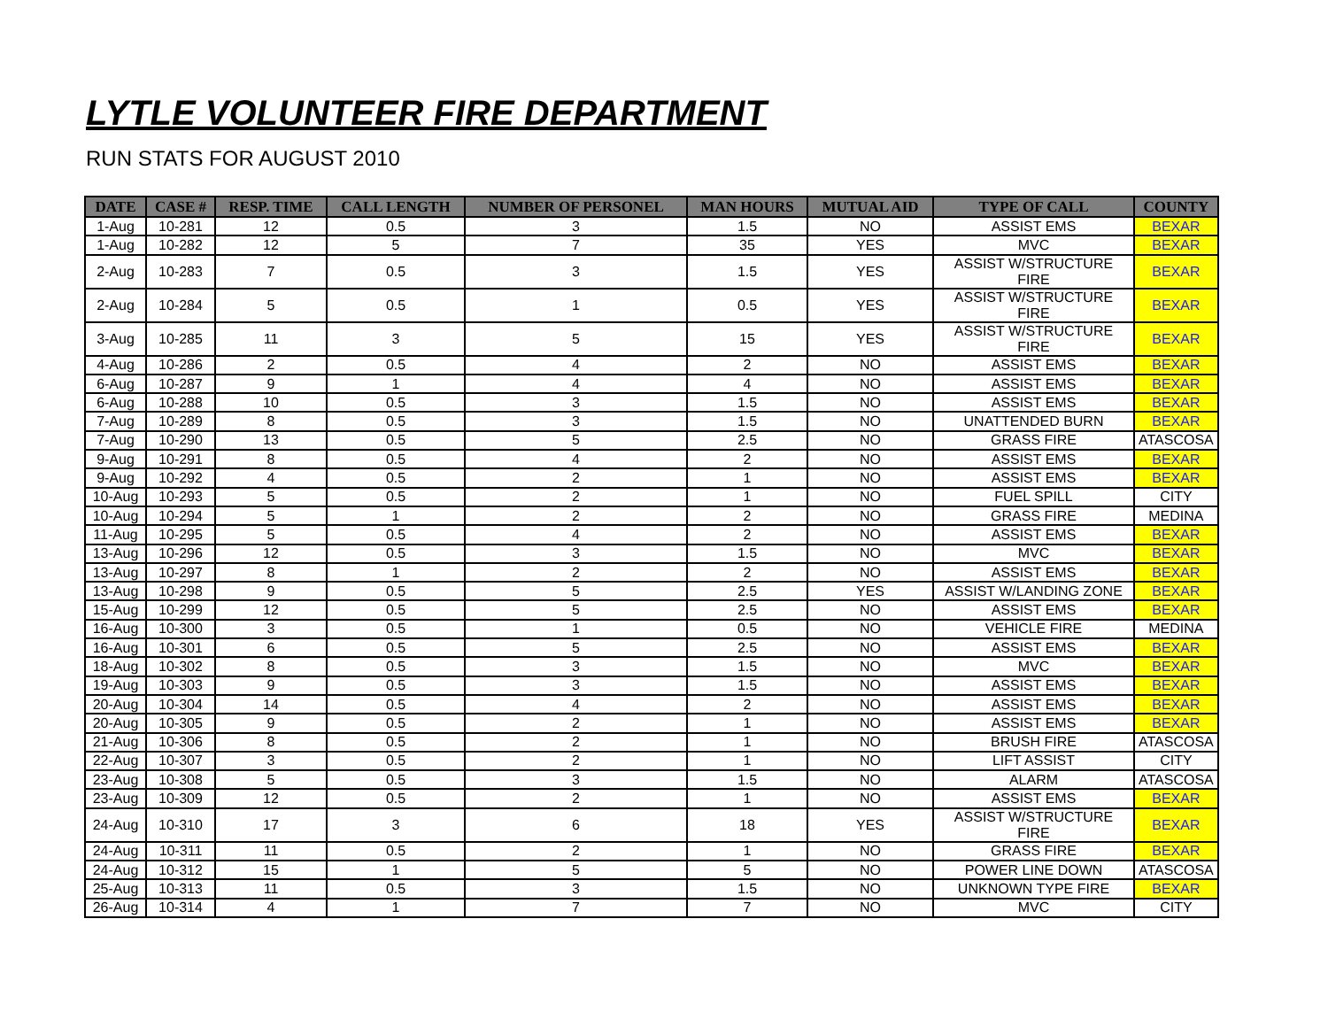LYTLE VOLUNTEER FIRE DEPARTMENT
RUN STATS FOR AUGUST 2010
| DATE | CASE # | RESP. TIME | CALL LENGTH | NUMBER OF PERSONEL | MAN HOURS | MUTUAL AID | TYPE OF CALL | COUNTY |
| --- | --- | --- | --- | --- | --- | --- | --- | --- |
| 1-Aug | 10-281 | 12 | 0.5 | 3 | 1.5 | NO | ASSIST EMS | BEXAR |
| 1-Aug | 10-282 | 12 | 5 | 7 | 35 | YES | MVC | BEXAR |
| 2-Aug | 10-283 | 7 | 0.5 | 3 | 1.5 | YES | ASSIST W/STRUCTURE FIRE | BEXAR |
| 2-Aug | 10-284 | 5 | 0.5 | 1 | 0.5 | YES | ASSIST W/STRUCTURE FIRE | BEXAR |
| 3-Aug | 10-285 | 11 | 3 | 5 | 15 | YES | ASSIST W/STRUCTURE FIRE | BEXAR |
| 4-Aug | 10-286 | 2 | 0.5 | 4 | 2 | NO | ASSIST EMS | BEXAR |
| 6-Aug | 10-287 | 9 | 1 | 4 | 4 | NO | ASSIST EMS | BEXAR |
| 6-Aug | 10-288 | 10 | 0.5 | 3 | 1.5 | NO | ASSIST EMS | BEXAR |
| 7-Aug | 10-289 | 8 | 0.5 | 3 | 1.5 | NO | UNATTENDED BURN | BEXAR |
| 7-Aug | 10-290 | 13 | 0.5 | 5 | 2.5 | NO | GRASS FIRE | ATASCOSA |
| 9-Aug | 10-291 | 8 | 0.5 | 4 | 2 | NO | ASSIST EMS | BEXAR |
| 9-Aug | 10-292 | 4 | 0.5 | 2 | 1 | NO | ASSIST EMS | BEXAR |
| 10-Aug | 10-293 | 5 | 0.5 | 2 | 1 | NO | FUEL SPILL | CITY |
| 10-Aug | 10-294 | 5 | 1 | 2 | 2 | NO | GRASS FIRE | MEDINA |
| 11-Aug | 10-295 | 5 | 0.5 | 4 | 2 | NO | ASSIST EMS | BEXAR |
| 13-Aug | 10-296 | 12 | 0.5 | 3 | 1.5 | NO | MVC | BEXAR |
| 13-Aug | 10-297 | 8 | 1 | 2 | 2 | NO | ASSIST EMS | BEXAR |
| 13-Aug | 10-298 | 9 | 0.5 | 5 | 2.5 | YES | ASSIST W/LANDING ZONE | BEXAR |
| 15-Aug | 10-299 | 12 | 0.5 | 5 | 2.5 | NO | ASSIST EMS | BEXAR |
| 16-Aug | 10-300 | 3 | 0.5 | 1 | 0.5 | NO | VEHICLE FIRE | MEDINA |
| 16-Aug | 10-301 | 6 | 0.5 | 5 | 2.5 | NO | ASSIST EMS | BEXAR |
| 18-Aug | 10-302 | 8 | 0.5 | 3 | 1.5 | NO | MVC | BEXAR |
| 19-Aug | 10-303 | 9 | 0.5 | 3 | 1.5 | NO | ASSIST EMS | BEXAR |
| 20-Aug | 10-304 | 14 | 0.5 | 4 | 2 | NO | ASSIST EMS | BEXAR |
| 20-Aug | 10-305 | 9 | 0.5 | 2 | 1 | NO | ASSIST EMS | BEXAR |
| 21-Aug | 10-306 | 8 | 0.5 | 2 | 1 | NO | BRUSH FIRE | ATASCOSA |
| 22-Aug | 10-307 | 3 | 0.5 | 2 | 1 | NO | LIFT ASSIST | CITY |
| 23-Aug | 10-308 | 5 | 0.5 | 3 | 1.5 | NO | ALARM | ATASCOSA |
| 23-Aug | 10-309 | 12 | 0.5 | 2 | 1 | NO | ASSIST EMS | BEXAR |
| 24-Aug | 10-310 | 17 | 3 | 6 | 18 | YES | ASSIST W/STRUCTURE FIRE | BEXAR |
| 24-Aug | 10-311 | 11 | 0.5 | 2 | 1 | NO | GRASS FIRE | BEXAR |
| 24-Aug | 10-312 | 15 | 1 | 5 | 5 | NO | POWER LINE DOWN | ATASCOSA |
| 25-Aug | 10-313 | 11 | 0.5 | 3 | 1.5 | NO | UNKNOWN TYPE FIRE | BEXAR |
| 26-Aug | 10-314 | 4 | 1 | 7 | 7 | NO | MVC | CITY |